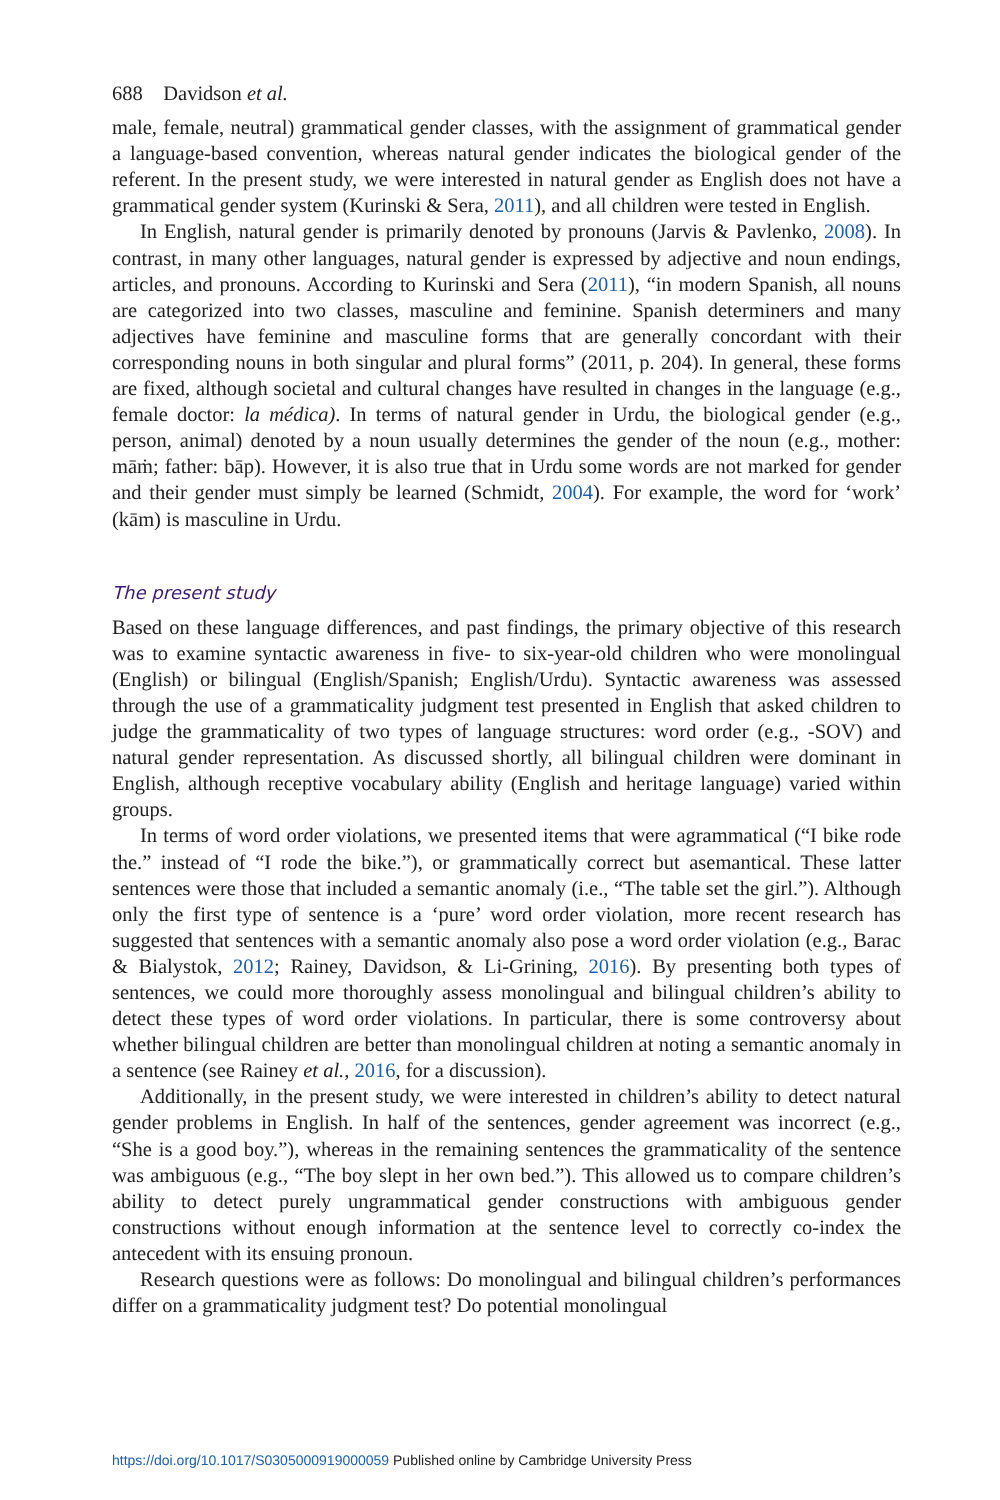688 Davidson et al.
male, female, neutral) grammatical gender classes, with the assignment of grammatical gender a language-based convention, whereas natural gender indicates the biological gender of the referent. In the present study, we were interested in natural gender as English does not have a grammatical gender system (Kurinski & Sera, 2011), and all children were tested in English.
In English, natural gender is primarily denoted by pronouns (Jarvis & Pavlenko, 2008). In contrast, in many other languages, natural gender is expressed by adjective and noun endings, articles, and pronouns. According to Kurinski and Sera (2011), “in modern Spanish, all nouns are categorized into two classes, masculine and feminine. Spanish determiners and many adjectives have feminine and masculine forms that are generally concordant with their corresponding nouns in both singular and plural forms” (2011, p. 204). In general, these forms are fixed, although societal and cultural changes have resulted in changes in the language (e.g., female doctor: la médica). In terms of natural gender in Urdu, the biological gender (e.g., person, animal) denoted by a noun usually determines the gender of the noun (e.g., mother: māṁ; father: bāp). However, it is also true that in Urdu some words are not marked for gender and their gender must simply be learned (Schmidt, 2004). For example, the word for ‘work’ (kām) is masculine in Urdu.
The present study
Based on these language differences, and past findings, the primary objective of this research was to examine syntactic awareness in five- to six-year-old children who were monolingual (English) or bilingual (English/Spanish; English/Urdu). Syntactic awareness was assessed through the use of a grammaticality judgment test presented in English that asked children to judge the grammaticality of two types of language structures: word order (e.g., -SOV) and natural gender representation. As discussed shortly, all bilingual children were dominant in English, although receptive vocabulary ability (English and heritage language) varied within groups.
In terms of word order violations, we presented items that were agrammatical (“I bike rode the.” instead of “I rode the bike.”), or grammatically correct but asemantical. These latter sentences were those that included a semantic anomaly (i.e., “The table set the girl.”). Although only the first type of sentence is a ‘pure’ word order violation, more recent research has suggested that sentences with a semantic anomaly also pose a word order violation (e.g., Barac & Bialystok, 2012; Rainey, Davidson, & Li-Grining, 2016). By presenting both types of sentences, we could more thoroughly assess monolingual and bilingual children’s ability to detect these types of word order violations. In particular, there is some controversy about whether bilingual children are better than monolingual children at noting a semantic anomaly in a sentence (see Rainey et al., 2016, for a discussion).
Additionally, in the present study, we were interested in children’s ability to detect natural gender problems in English. In half of the sentences, gender agreement was incorrect (e.g., “She is a good boy.”), whereas in the remaining sentences the grammaticality of the sentence was ambiguous (e.g., “The boy slept in her own bed.”). This allowed us to compare children’s ability to detect purely ungrammatical gender constructions with ambiguous gender constructions without enough information at the sentence level to correctly co-index the antecedent with its ensuing pronoun.
Research questions were as follows: Do monolingual and bilingual children’s performances differ on a grammaticality judgment test? Do potential monolingual
https://doi.org/10.1017/S0305000919000059 Published online by Cambridge University Press